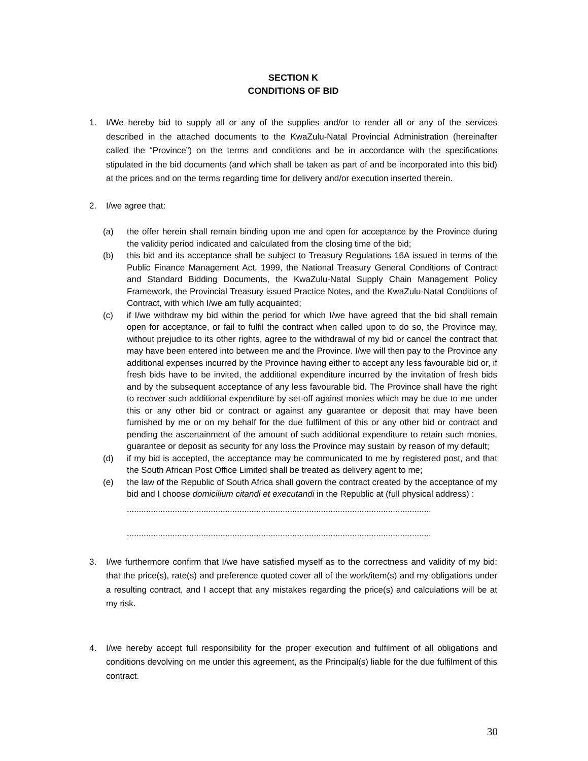SECTION K
CONDITIONS OF BID
1. I/We hereby bid to supply all or any of the supplies and/or to render all or any of the services described in the attached documents to the KwaZulu-Natal Provincial Administration (hereinafter called the “Province”) on the terms and conditions and be in accordance with the specifications stipulated in the bid documents (and which shall be taken as part of and be incorporated into this bid) at the prices and on the terms regarding time for delivery and/or execution inserted therein.
2. I/we agree that:
(a) the offer herein shall remain binding upon me and open for acceptance by the Province during the validity period indicated and calculated from the closing time of the bid;
(b) this bid and its acceptance shall be subject to Treasury Regulations 16A issued in terms of the Public Finance Management Act, 1999, the National Treasury General Conditions of Contract and Standard Bidding Documents, the KwaZulu-Natal Supply Chain Management Policy Framework, the Provincial Treasury issued Practice Notes, and the KwaZulu-Natal Conditions of Contract, with which I/we am fully acquainted;
(c) if I/we withdraw my bid within the period for which I/we have agreed that the bid shall remain open for acceptance, or fail to fulfil the contract when called upon to do so, the Province may, without prejudice to its other rights, agree to the withdrawal of my bid or cancel the contract that may have been entered into between me and the Province. I/we will then pay to the Province any additional expenses incurred by the Province having either to accept any less favourable bid or, if fresh bids have to be invited, the additional expenditure incurred by the invitation of fresh bids and by the subsequent acceptance of any less favourable bid. The Province shall have the right to recover such additional expenditure by set-off against monies which may be due to me under this or any other bid or contract or against any guarantee or deposit that may have been furnished by me or on my behalf for the due fulfilment of this or any other bid or contract and pending the ascertainment of the amount of such additional expenditure to retain such monies, guarantee or deposit as security for any loss the Province may sustain by reason of my default;
(d) if my bid is accepted, the acceptance may be communicated to me by registered post, and that the South African Post Office Limited shall be treated as delivery agent to me;
(e) the law of the Republic of South Africa shall govern the contract created by the acceptance of my bid and I choose domicilium citandi et executandi in the Republic at (full physical address) :
......................................................................................................................................
......................................................................................................................................
3. I/we furthermore confirm that I/we have satisfied myself as to the correctness and validity of my bid: that the price(s), rate(s) and preference quoted cover all of the work/item(s) and my obligations under a resulting contract, and I accept that any mistakes regarding the price(s) and calculations will be at my risk.
4. I/we hereby accept full responsibility for the proper execution and fulfilment of all obligations and conditions devolving on me under this agreement, as the Principal(s) liable for the due fulfilment of this contract.
30